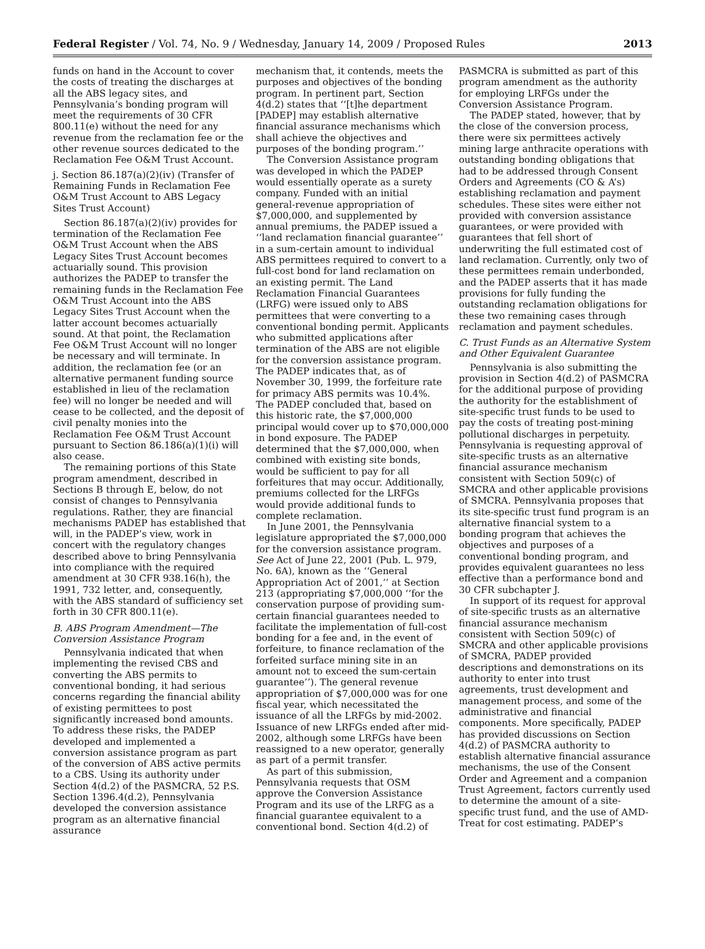Federal Register / Vol. 74, No. 9 / Wednesday, January 14, 2009 / Proposed Rules 2013
funds on hand in the Account to cover the costs of treating the discharges at all the ABS legacy sites, and Pennsylvania’s bonding program will meet the requirements of 30 CFR 800.11(e) without the need for any revenue from the reclamation fee or the other revenue sources dedicated to the Reclamation Fee O&M Trust Account.
j. Section 86.187(a)(2)(iv) (Transfer of Remaining Funds in Reclamation Fee O&M Trust Account to ABS Legacy Sites Trust Account)
Section 86.187(a)(2)(iv) provides for termination of the Reclamation Fee O&M Trust Account when the ABS Legacy Sites Trust Account becomes actuarially sound. This provision authorizes the PADEP to transfer the remaining funds in the Reclamation Fee O&M Trust Account into the ABS Legacy Sites Trust Account when the latter account becomes actuarially sound. At that point, the Reclamation Fee O&M Trust Account will no longer be necessary and will terminate. In addition, the reclamation fee (or an alternative permanent funding source established in lieu of the reclamation fee) will no longer be needed and will cease to be collected, and the deposit of civil penalty monies into the Reclamation Fee O&M Trust Account pursuant to Section 86.186(a)(1)(i) will also cease.
The remaining portions of this State program amendment, described in Sections B through E, below, do not consist of changes to Pennsylvania regulations. Rather, they are financial mechanisms PADEP has established that will, in the PADEP’s view, work in concert with the regulatory changes described above to bring Pennsylvania into compliance with the required amendment at 30 CFR 938.16(h), the 1991, 732 letter, and, consequently, with the ABS standard of sufficiency set forth in 30 CFR 800.11(e).
B. ABS Program Amendment—The Conversion Assistance Program
Pennsylvania indicated that when implementing the revised CBS and converting the ABS permits to conventional bonding, it had serious concerns regarding the financial ability of existing permittees to post significantly increased bond amounts. To address these risks, the PADEP developed and implemented a conversion assistance program as part of the conversion of ABS active permits to a CBS. Using its authority under Section 4(d.2) of the PASMCRA, 52 P.S. Section 1396.4(d.2), Pennsylvania developed the conversion assistance program as an alternative financial assurance
mechanism that, it contends, meets the purposes and objectives of the bonding program. In pertinent part, Section 4(d.2) states that ‘‘[t]he department [PADEP] may establish alternative financial assurance mechanisms which shall achieve the objectives and purposes of the bonding program.’’
The Conversion Assistance program was developed in which the PADEP would essentially operate as a surety company. Funded with an initial general-revenue appropriation of $7,000,000, and supplemented by annual premiums, the PADEP issued a ‘‘land reclamation financial guarantee’’ in a sum-certain amount to individual ABS permittees required to convert to a full-cost bond for land reclamation on an existing permit. The Land Reclamation Financial Guarantees (LRFG) were issued only to ABS permittees that were converting to a conventional bonding permit. Applicants who submitted applications after termination of the ABS are not eligible for the conversion assistance program. The PADEP indicates that, as of November 30, 1999, the forfeiture rate for primacy ABS permits was 10.4%. The PADEP concluded that, based on this historic rate, the $7,000,000 principal would cover up to $70,000,000 in bond exposure. The PADEP determined that the $7,000,000, when combined with existing site bonds, would be sufficient to pay for all forfeitures that may occur. Additionally, premiums collected for the LRFGs would provide additional funds to complete reclamation.
In June 2001, the Pennsylvania legislature appropriated the $7,000,000 for the conversion assistance program. See Act of June 22, 2001 (Pub. L. 979, No. 6A), known as the ‘‘General Appropriation Act of 2001,’’ at Section 213 (appropriating $7,000,000 ‘‘for the conservation purpose of providing sum-certain financial guarantees needed to facilitate the implementation of full-cost bonding for a fee and, in the event of forfeiture, to finance reclamation of the forfeited surface mining site in an amount not to exceed the sum-certain guarantee’’). The general revenue appropriation of $7,000,000 was for one fiscal year, which necessitated the issuance of all the LRFGs by mid-2002. Issuance of new LRFGs ended after mid-2002, although some LRFGs have been reassigned to a new operator, generally as part of a permit transfer.
As part of this submission, Pennsylvania requests that OSM approve the Conversion Assistance Program and its use of the LRFG as a financial guarantee equivalent to a conventional bond. Section 4(d.2) of
PASMCRA is submitted as part of this program amendment as the authority for employing LRFGs under the Conversion Assistance Program.
The PADEP stated, however, that by the close of the conversion process, there were six permittees actively mining large anthracite operations with outstanding bonding obligations that had to be addressed through Consent Orders and Agreements (CO & A’s) establishing reclamation and payment schedules. These sites were either not provided with conversion assistance guarantees, or were provided with guarantees that fell short of underwriting the full estimated cost of land reclamation. Currently, only two of these permittees remain underbonded, and the PADEP asserts that it has made provisions for fully funding the outstanding reclamation obligations for these two remaining cases through reclamation and payment schedules.
C. Trust Funds as an Alternative System and Other Equivalent Guarantee
Pennsylvania is also submitting the provision in Section 4(d.2) of PASMCRA for the additional purpose of providing the authority for the establishment of site-specific trust funds to be used to pay the costs of treating post-mining pollutional discharges in perpetuity. Pennsylvania is requesting approval of site-specific trusts as an alternative financial assurance mechanism consistent with Section 509(c) of SMCRA and other applicable provisions of SMCRA. Pennsylvania proposes that its site-specific trust fund program is an alternative financial system to a bonding program that achieves the objectives and purposes of a conventional bonding program, and provides equivalent guarantees no less effective than a performance bond and 30 CFR subchapter J.
In support of its request for approval of site-specific trusts as an alternative financial assurance mechanism consistent with Section 509(c) of SMCRA and other applicable provisions of SMCRA, PADEP provided descriptions and demonstrations on its authority to enter into trust agreements, trust development and management process, and some of the administrative and financial components. More specifically, PADEP has provided discussions on Section 4(d.2) of PASMCRA authority to establish alternative financial assurance mechanisms, the use of the Consent Order and Agreement and a companion Trust Agreement, factors currently used to determine the amount of a site-specific trust fund, and the use of AMD-Treat for cost estimating. PADEP’s